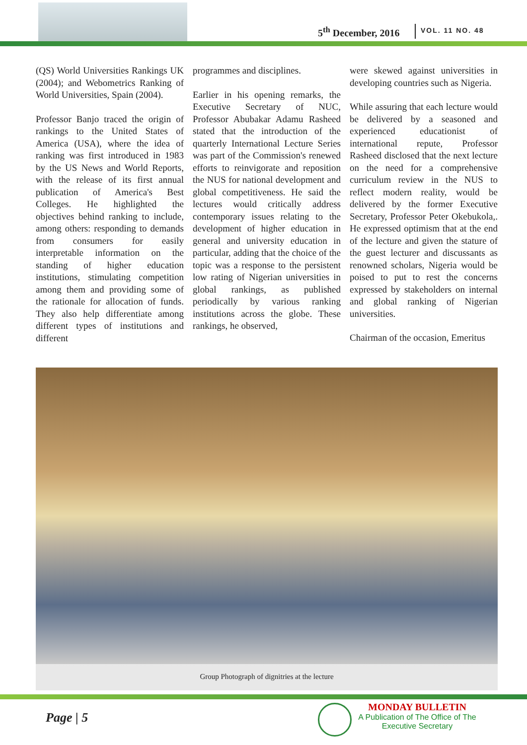5<sup>th</sup> December, 2016 VOL. 11 NO. 48
(QS) World Universities Rankings UK (2004); and Webometrics Ranking of World Universities, Spain (2004).
Professor Banjo traced the origin of rankings to the United States of America (USA), where the idea of ranking was first introduced in 1983 by the US News and World Reports, with the release of its first annual publication of America's Best Colleges. He highlighted the objectives behind ranking to include, among others: responding to demands from consumers for easily interpretable information on the standing of higher education institutions, stimulating competition among them and providing some of the rationale for allocation of funds. They also help differentiate among different types of institutions and different
programmes and disciplines.
Earlier in his opening remarks, the Executive Secretary of NUC, Professor Abubakar Adamu Rasheed stated that the introduction of the quarterly International Lecture Series was part of the Commission's renewed efforts to reinvigorate and reposition the NUS for national development and global competitiveness. He said the lectures would critically address contemporary issues relating to the development of higher education in general and university education in particular, adding that the choice of the topic was a response to the persistent low rating of Nigerian universities in global rankings, as published periodically by various ranking institutions across the globe. These rankings, he observed,
were skewed against universities in developing countries such as Nigeria.
While assuring that each lecture would be delivered by a seasoned and experienced educationist of international repute, Professor Rasheed disclosed that the next lecture on the need for a comprehensive curriculum review in the NUS to reflect modern reality, would be delivered by the former Executive Secretary, Professor Peter Okebukola,. He expressed optimism that at the end of the lecture and given the stature of the guest lecturer and discussants as renowned scholars, Nigeria would be poised to put to rest the concerns expressed by stakeholders on internal and global ranking of Nigerian universities.
Chairman of the occasion, Emeritus
Group Photograph of dignitries at the lecture
Page | 5
MONDAY BULLETIN
A Publication of The Office of The
Executive Secretary